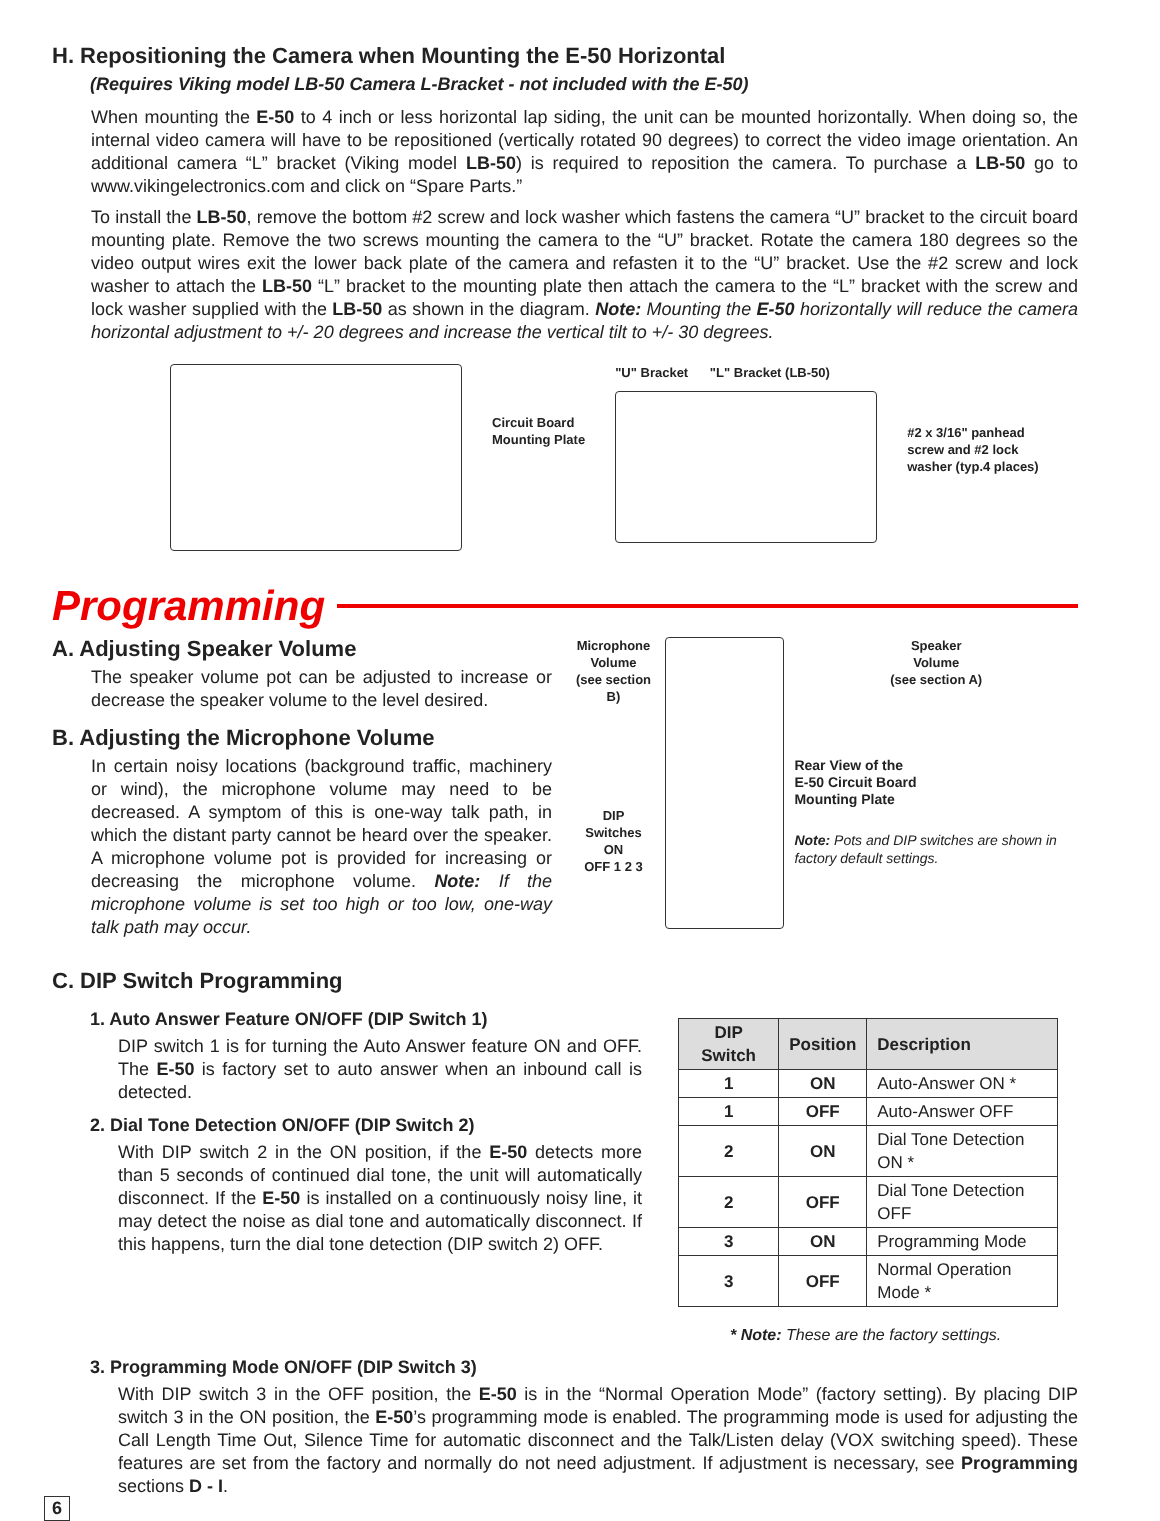H. Repositioning the Camera when Mounting the E-50 Horizontal
(Requires Viking model LB-50 Camera L-Bracket - not included with the E-50)
When mounting the E-50 to 4 inch or less horizontal lap siding, the unit can be mounted horizontally. When doing so, the internal video camera will have to be repositioned (vertically rotated 90 degrees) to correct the video image orientation. An additional camera “L” bracket (Viking model LB-50) is required to reposition the camera. To purchase a LB-50 go to www.vikingelectronics.com and click on “Spare Parts.”
To install the LB-50, remove the bottom #2 screw and lock washer which fastens the camera “U” bracket to the circuit board mounting plate. Remove the two screws mounting the camera to the “U” bracket. Rotate the camera 180 degrees so the video output wires exit the lower back plate of the camera and refasten it to the “U” bracket. Use the #2 screw and lock washer to attach the LB-50 “L” bracket to the mounting plate then attach the camera to the “L” bracket with the screw and lock washer supplied with the LB-50 as shown in the diagram. Note: Mounting the E-50 horizontally will reduce the camera horizontal adjustment to +/- 20 degrees and increase the vertical tilt to +/- 30 degrees.
Circuit Board
Mounting Plate
"U" Bracket "L" Bracket (LB-50)
#2 x 3/16" panhead
screw and #2 lock
washer (typ.4 places)
Programming
A. Adjusting Speaker Volume
The speaker volume pot can be adjusted to increase or decrease the speaker volume to the level desired.
B. Adjusting the Microphone Volume
In certain noisy locations (background traffic, machinery or wind), the microphone volume may need to be decreased. A symptom of this is one-way talk path, in which the distant party cannot be heard over the speaker. A microphone volume pot is provided for increasing or decreasing the microphone volume. Note: If the microphone volume is set too high or too low, one-way talk path may occur.
Microphone
Volume
(see section B)
DIP
Switches
ON
OFF 1 2 3
Speaker
Volume
(see section A)
Rear View of the
E-50 Circuit Board
Mounting Plate
Note: Pots and DIP switches are shown in factory default settings.
C. DIP Switch Programming
1. Auto Answer Feature ON/OFF (DIP Switch 1)
DIP switch 1 is for turning the Auto Answer feature ON and OFF. The E-50 is factory set to auto answer when an inbound call is detected.
2. Dial Tone Detection ON/OFF (DIP Switch 2)
With DIP switch 2 in the ON position, if the E-50 detects more than 5 seconds of continued dial tone, the unit will automatically disconnect. If the E-50 is installed on a continuously noisy line, it may detect the noise as dial tone and automatically disconnect. If this happens, turn the dial tone detection (DIP switch 2) OFF.
| DIP Switch | Position | Description |
| --- | --- | --- |
| 1 | ON | Auto-Answer ON * |
| 1 | OFF | Auto-Answer OFF |
| 2 | ON | Dial Tone Detection ON * |
| 2 | OFF | Dial Tone Detection OFF |
| 3 | ON | Programming Mode |
| 3 | OFF | Normal Operation Mode * |
* Note: These are the factory settings.
3. Programming Mode ON/OFF (DIP Switch 3)
With DIP switch 3 in the OFF position, the E-50 is in the “Normal Operation Mode” (factory setting). By placing DIP switch 3 in the ON position, the E-50’s programming mode is enabled. The programming mode is used for adjusting the Call Length Time Out, Silence Time for automatic disconnect and the Talk/Listen delay (VOX switching speed). These features are set from the factory and normally do not need adjustment. If adjustment is necessary, see Programming sections D - I.
6